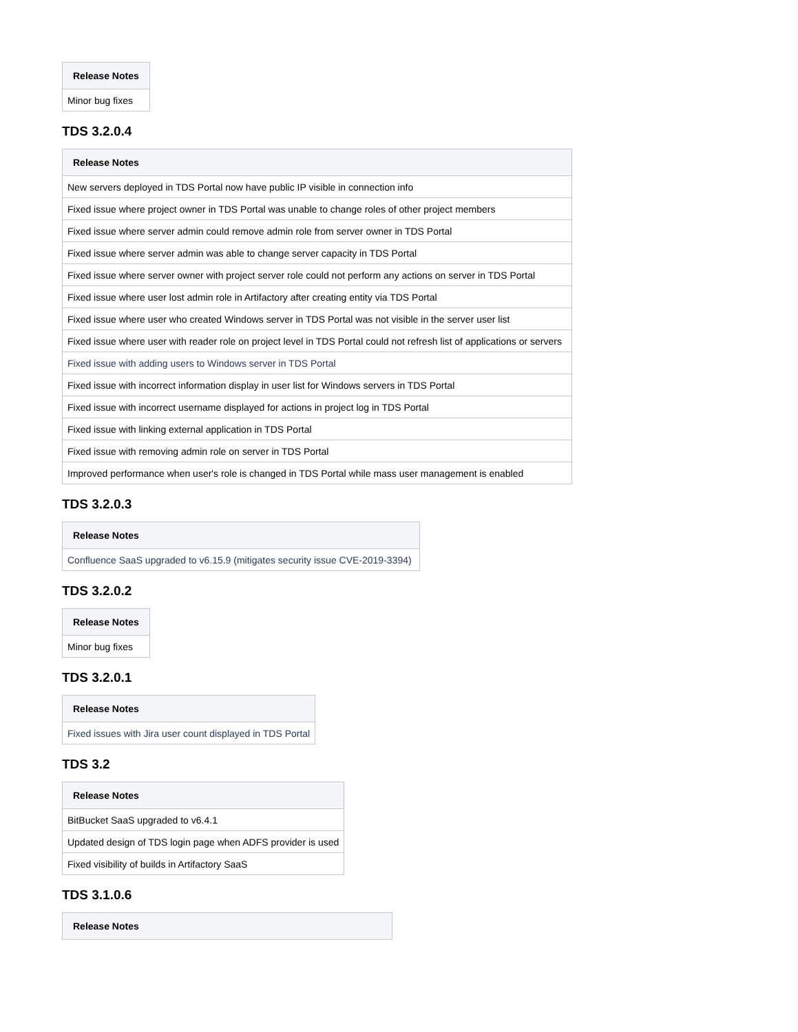| Release Notes |
| --- |
| Minor bug fixes |
TDS 3.2.0.4
| Release Notes |
| --- |
| New servers deployed in TDS Portal now have public IP visible in connection info |
| Fixed issue where project owner in TDS Portal was unable to change roles of other project members |
| Fixed issue where server admin could remove admin role from server owner in TDS Portal |
| Fixed issue where server admin was able to change server capacity in TDS Portal |
| Fixed issue where server owner with project server role could not perform any actions on server in TDS Portal |
| Fixed issue where user lost admin role in Artifactory after creating entity via TDS Portal |
| Fixed issue where user who created Windows server in TDS Portal was not visible in the server user list |
| Fixed issue where user with reader role on project level in TDS Portal could not refresh list of applications or servers |
| Fixed issue with adding users to Windows server in TDS Portal |
| Fixed issue with incorrect information display in user list for Windows servers in TDS Portal |
| Fixed issue with incorrect username displayed for actions in project log in TDS Portal |
| Fixed issue with linking external application in TDS Portal |
| Fixed issue with removing admin role on server in TDS Portal |
| Improved performance when user's role is changed in TDS Portal while mass user management is enabled |
TDS 3.2.0.3
| Release Notes |
| --- |
| Confluence SaaS upgraded to v6.15.9 (mitigates security issue CVE-2019-3394) |
TDS 3.2.0.2
| Release Notes |
| --- |
| Minor bug fixes |
TDS 3.2.0.1
| Release Notes |
| --- |
| Fixed issues with Jira user count displayed in TDS Portal |
TDS 3.2
| Release Notes |
| --- |
| BitBucket SaaS upgraded to v6.4.1 |
| Updated design of TDS login page when ADFS provider is used |
| Fixed visibility of builds in Artifactory SaaS |
TDS 3.1.0.6
| Release Notes |
| --- |